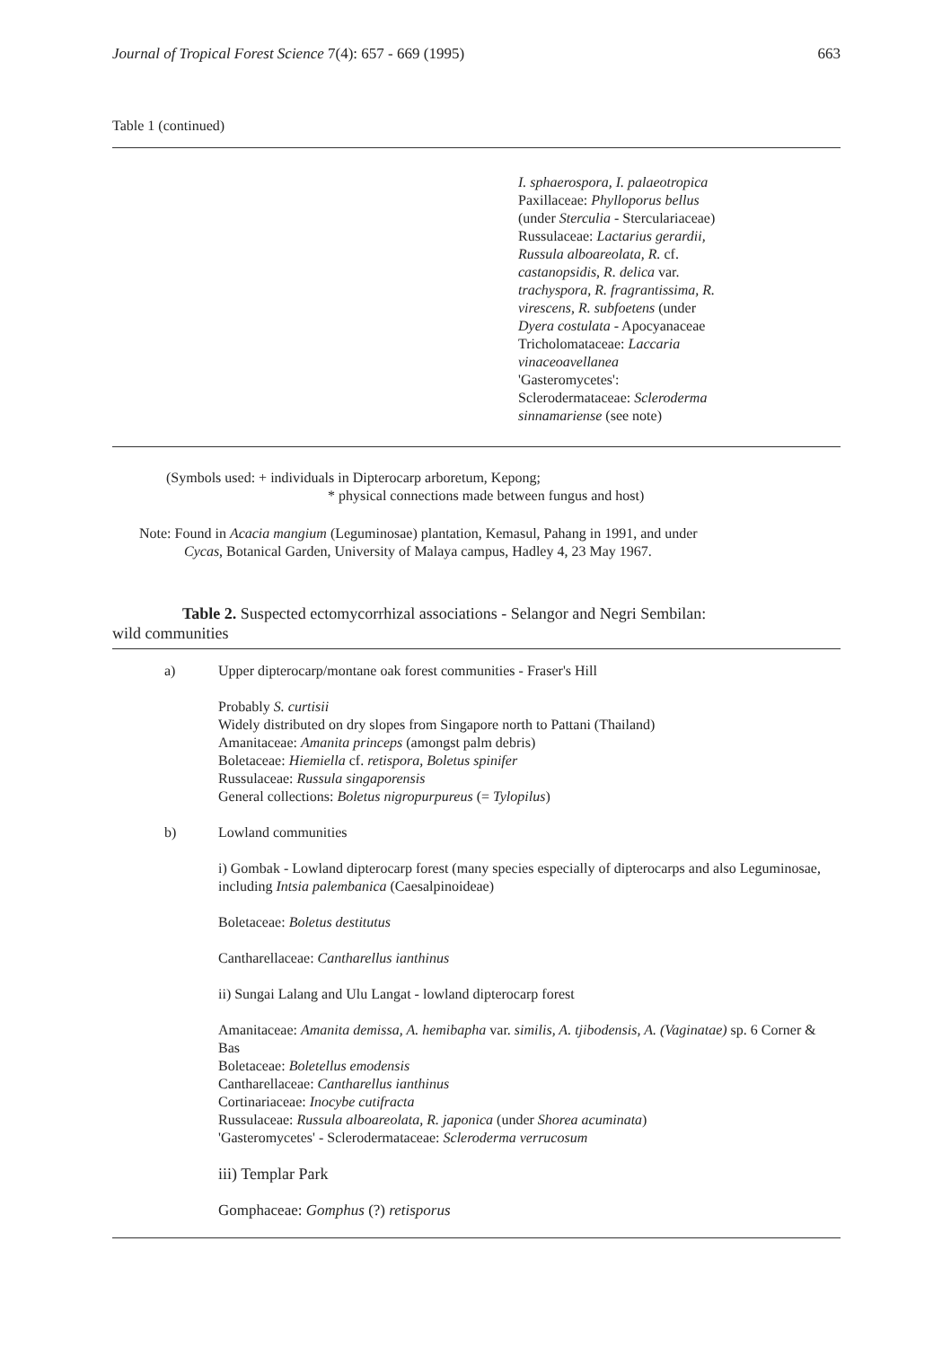Journal of Tropical Forest Science 7(4): 657 - 669 (1995) 663
Table 1 (continued)
I. sphaerospora, I. palaeotropica
Paxillaceae: Phylloporus bellus
(under Sterculia - Sterculariaceae)
Russulaceae: Lactarius gerardii,
Russula alboareolata, R. cf.
castanopsidis, R. delica var.
trachyspora, R. fragrantissima, R.
virescens, R. subfoetens (under
Dyera costulata - Apocyanaceae
Tricholomataceae: Laccaria
vinaceoavellanea
'Gasteromycetes':
Sclerodermataceae: Scleroderma
sinnamariense (see note)
(Symbols used: + individuals in Dipterocarp arboretum, Kepong;
* physical connections made between fungus and host)
Note: Found in Acacia mangium (Leguminosae) plantation, Kemasul, Pahang in 1991, and under
Cycas, Botanical Garden, University of Malaya campus, Hadley 4, 23 May 1967.
Table 2. Suspected ectomycorrhizal associations - Selangor and Negri Sembilan:
wild communities
| a) | Upper dipterocarp/montane oak forest communities - Fraser's Hill Probably S. curtisii Widely distributed on dry slopes from Singapore north to Pattani (Thailand) Amanitaceae: Amanita princeps (amongst palm debris) Boletaceae: Hiemiella cf. retispora, Boletus spinifer Russulaceae: Russula singaporensis General collections: Boletus nigropurpureus (= Tylopilus ) |
| b) | Lowland communities i) Gombak - Lowland dipterocarp forest (many species especially of dipterocarps and also Leguminosae, including Intsia palembanica (Caesalpinoideae) Boletaceae: Boletus destitutus Cantharellaceae: Cantharellus ianthinus ii) Sungai Lalang and Ulu Langat - lowland dipterocarp forest Amanitaceae: Amanita demissa, A. hemibapha var. similis, A. tjibodensis, A. (Vaginatae) sp. 6 Corner & Bas Boletaceae: Boletellus emodensis Cantharellaceae: Cantharellus ianthinus Cortinariaceae: Inocybe cutifracta Russulaceae: Russula alboareolata, R. japonica (under Shorea acuminata ) 'Gasteromycetes' - Sclerodermataceae: Scleroderma verrucosum iii) Templar Park Gomphaceae: Gomphus (?) retisporus |